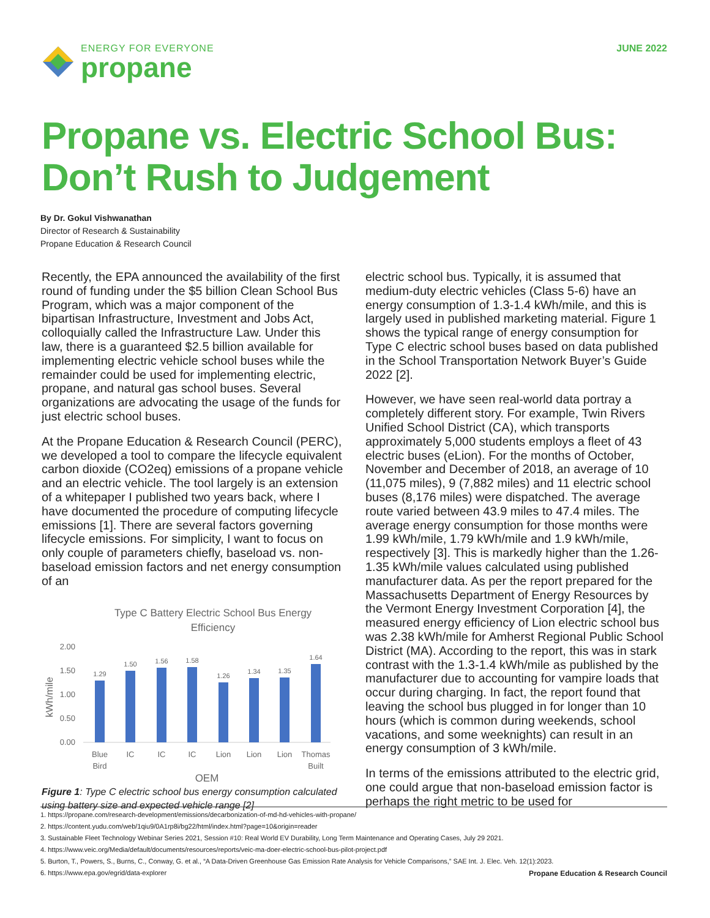ENERGY FOR EVERYONE
propane
JUNE 2022
Propane vs. Electric School Bus:
Don’t Rush to Judgement
By Dr. Gokul Vishwanathan
Director of Research & Sustainability
Propane Education & Research Council
Recently, the EPA announced the availability of the first round of funding under the $5 billion Clean School Bus Program, which was a major component of the bipartisan Infrastructure, Investment and Jobs Act, colloquially called the Infrastructure Law. Under this law, there is a guaranteed $2.5 billion available for implementing electric vehicle school buses while the remainder could be used for implementing electric, propane, and natural gas school buses. Several organizations are advocating the usage of the funds for just electric school buses.
At the Propane Education & Research Council (PERC), we developed a tool to compare the lifecycle equivalent carbon dioxide (CO2eq) emissions of a propane vehicle and an electric vehicle. The tool largely is an extension of a whitepaper I published two years back, where I have documented the procedure of computing lifecycle emissions [1]. There are several factors governing lifecycle emissions. For simplicity, I want to focus on only couple of parameters chiefly, baseload vs. non-baseload emission factors and net energy consumption of an
Type C Battery Electric School Bus Energy
Efficiency
2.00
1.50
1.00
0.50
0.00
kWh/mile
1.29
1.50
1.56
1.58
1.26
1.34
1.35
1.64
Blue
Bird
IC
IC
IC
Lion
Lion
Lion
Thomas
Built
OEM
Figure 1: Type C electric school bus energy consumption calculated using battery size and expected vehicle range [2]
electric school bus. Typically, it is assumed that medium-duty electric vehicles (Class 5-6) have an energy consumption of 1.3-1.4 kWh/mile, and this is largely used in published marketing material. Figure 1 shows the typical range of energy consumption for Type C electric school buses based on data published in the School Transportation Network Buyer’s Guide 2022 [2].
However, we have seen real-world data portray a completely different story. For example, Twin Rivers Unified School District (CA), which transports approximately 5,000 students employs a fleet of 43 electric buses (eLion). For the months of October, November and December of 2018, an average of 10 (11,075 miles), 9 (7,882 miles) and 11 electric school buses (8,176 miles) were dispatched. The average route varied between 43.9 miles to 47.4 miles. The average energy consumption for those months were 1.99 kWh/mile, 1.79 kWh/mile and 1.9 kWh/mile, respectively [3]. This is markedly higher than the 1.26-1.35 kWh/mile values calculated using published manufacturer data. As per the report prepared for the Massachusetts Department of Energy Resources by the Vermont Energy Investment Corporation [4], the measured energy efficiency of Lion electric school bus was 2.38 kWh/mile for Amherst Regional Public School District (MA). According to the report, this was in stark contrast with the 1.3-1.4 kWh/mile as published by the manufacturer due to accounting for vampire loads that occur during charging. In fact, the report found that leaving the school bus plugged in for longer than 10 hours (which is common during weekends, school vacations, and some weeknights) can result in an energy consumption of 3 kWh/mile.
In terms of the emissions attributed to the electric grid, one could argue that non-baseload emission factor is perhaps the right metric to be used for
1. https://propane.com/research-development/emissions/decarbonization-of-md-hd-vehicles-with-propane/
2. https://content.yudu.com/web/1qiu9/0A1rp8i/bg22/html/index.html?page=10&origin=reader
3. Sustainable Fleet Technology Webinar Series 2021, Session #10: Real World EV Durability, Long Term Maintenance and Operating Cases, July 29 2021.
4. https://www.veic.org/Media/default/documents/resources/reports/veic-ma-doer-electric-school-bus-pilot-project.pdf
5. Burton, T., Powers, S., Burns, C., Conway, G. et al., “A Data-Driven Greenhouse Gas Emission Rate Analysis for Vehicle Comparisons,” SAE Int. J. Elec. Veh. 12(1):2023.
6. https://www.epa.gov/egrid/data-explorer Propane Education & Research Council